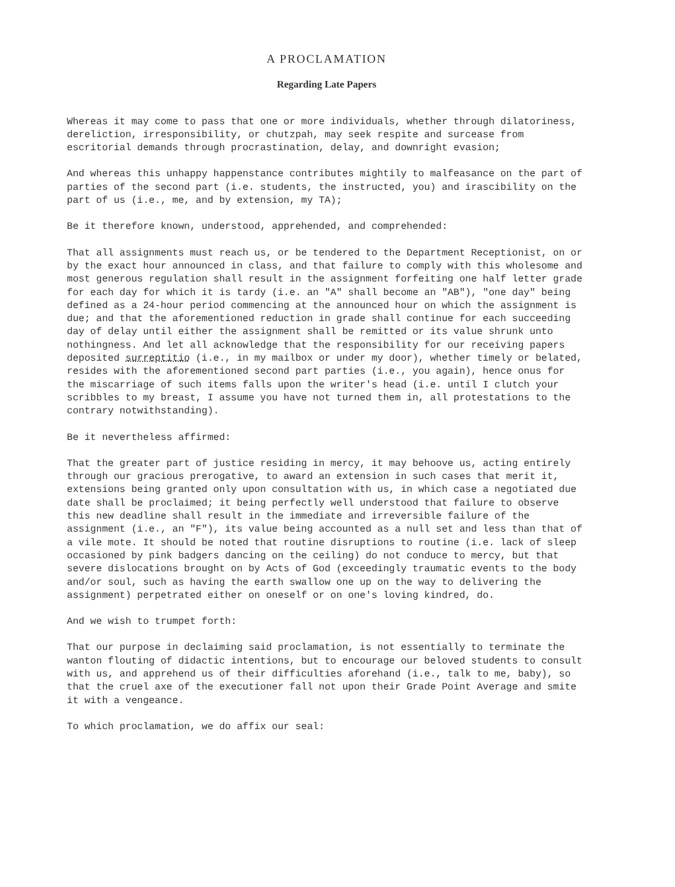A PROCLAMATION
Regarding Late Papers
Whereas it may come to pass that one or more individuals, whether through dilatoriness, dereliction, irresponsibility, or chutzpah, may seek respite and surcease from escritorial demands through procrastination, delay, and downright evasion;
And whereas this unhappy happenstance contributes mightily to malfeasance on the part of parties of the second part (i.e. students, the instructed, you) and irascibility on the part of us (i.e., me, and by extension, my TA);
Be it therefore known, understood, apprehended, and comprehended:
That all assignments must reach us, or be tendered to the Department Receptionist, on or by the exact hour announced in class, and that failure to comply with this wholesome and most generous regulation shall result in the assignment forfeiting one half letter grade for each day for which it is tardy (i.e. an "A" shall become an "AB"), "one day" being defined as a 24-hour period commencing at the announced hour on which the assignment is due; and that the aforementioned reduction in grade shall continue for each succeeding day of delay until either the assignment shall be remitted or its value shrunk unto nothingness. And let all acknowledge that the responsibility for our receiving papers deposited surreptitio (i.e., in my mailbox or under my door), whether timely or belated, resides with the aforementioned second part parties (i.e., you again), hence onus for the miscarriage of such items falls upon the writer's head (i.e. until I clutch your scribbles to my breast, I assume you have not turned them in, all protestations to the contrary notwithstanding).
Be it nevertheless affirmed:
That the greater part of justice residing in mercy, it may behoove us, acting entirely through our gracious prerogative, to award an extension in such cases that merit it, extensions being granted only upon consultation with us, in which case a negotiated due date shall be proclaimed; it being perfectly well understood that failure to observe this new deadline shall result in the immediate and irreversible failure of the assignment (i.e., an "F"), its value being accounted as a null set and less than that of a vile mote. It should be noted that routine disruptions to routine (i.e. lack of sleep occasioned by pink badgers dancing on the ceiling) do not conduce to mercy, but that severe dislocations brought on by Acts of God (exceedingly traumatic events to the body and/or soul, such as having the earth swallow one up on the way to delivering the assignment) perpetrated either on oneself or on one's loving kindred, do.
And we wish to trumpet forth:
That our purpose in declaiming said proclamation, is not essentially to terminate the wanton flouting of didactic intentions, but to encourage our beloved students to consult with us, and apprehend us of their difficulties aforehand (i.e., talk to me, baby), so that the cruel axe of the executioner fall not upon their Grade Point Average and smite it with a vengeance.
To which proclamation, we do affix our seal: